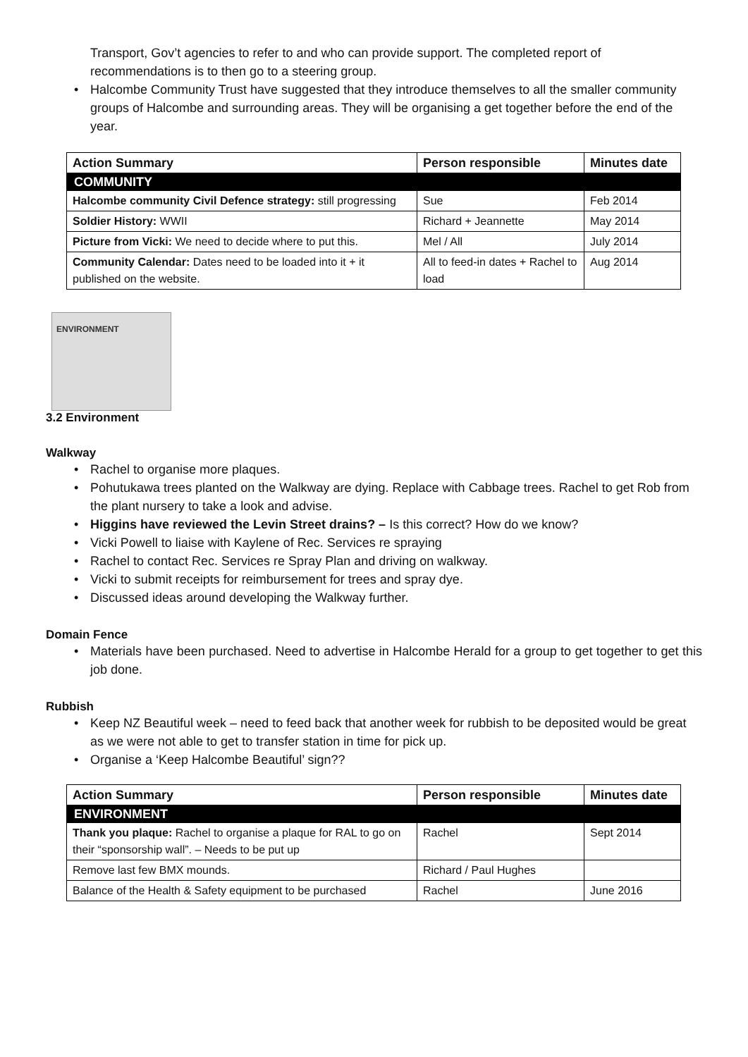Transport, Gov’t agencies to refer to and who can provide support. The completed report of recommendations is to then go to a steering group.
• Halcombe Community Trust have suggested that they introduce themselves to all the smaller community groups of Halcombe and surrounding areas. They will be organising a get together before the end of the year.
| Action Summary | Person responsible | Minutes date |
| --- | --- | --- |
| COMMUNITY | | |
| Halcombe community Civil Defence strategy: still progressing | Sue | Feb 2014 |
| Soldier History: WWII | Richard + Jeannette | May 2014 |
| Picture from Vicki: We need to decide where to put this. | Mel / All | July 2014 |
| Community Calendar: Dates need to be loaded into it + it published on the website. | All to feed-in dates + Rachel to load | Aug 2014 |
ENVIRONMENT
3.2 Environment
Walkway
• Rachel to organise more plaques.
• Pohutukawa trees planted on the Walkway are dying. Replace with Cabbage trees. Rachel to get Rob from the plant nursery to take a look and advise.
• Higgins have reviewed the Levin Street drains? – Is this correct? How do we know?
• Vicki Powell to liaise with Kaylene of Rec. Services re spraying
• Rachel to contact Rec. Services re Spray Plan and driving on walkway.
• Vicki to submit receipts for reimbursement for trees and spray dye.
• Discussed ideas around developing the Walkway further.
Domain Fence
• Materials have been purchased. Need to advertise in Halcombe Herald for a group to get together to get this job done.
Rubbish
• Keep NZ Beautiful week – need to feed back that another week for rubbish to be deposited would be great as we were not able to get to transfer station in time for pick up.
• Organise a ‘Keep Halcombe Beautiful’ sign??
| Action Summary | Person responsible | Minutes date |
| --- | --- | --- |
| ENVIRONMENT | | |
| Thank you plaque: Rachel to organise a plaque for RAL to go on their “sponsorship wall”. – Needs to be put up | Rachel | Sept 2014 |
| Remove last few BMX mounds. | Richard / Paul Hughes | |
| Balance of the Health & Safety equipment to be purchased | Rachel | June 2016 |